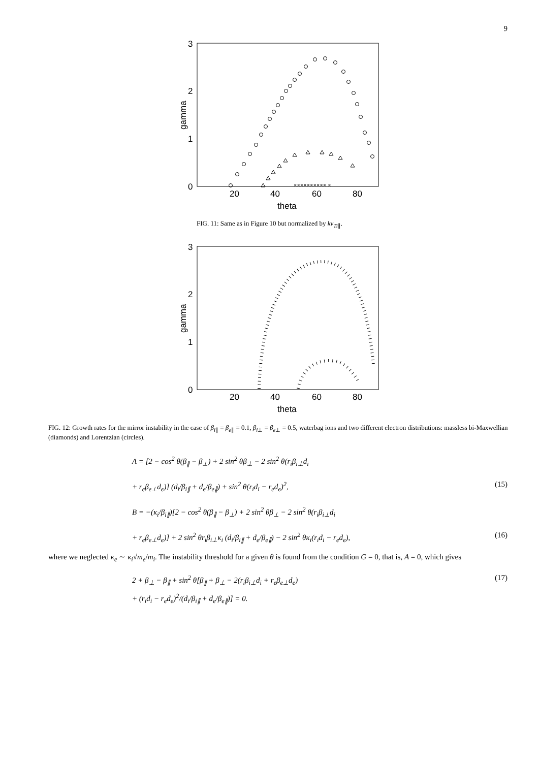9
3
2
1
0
20
40
60
80
theta
gamma
×××××××××× ×
FIG. 11: Same as in Figure 10 but normalized by kv<sub>Ti∥</sub>.
3
2
1
0
20
40
60
80
theta
gamma
FIG. 12: Growth rates for the mirror instability in the case of β<sub>i∥</sub> = β<sub>e∥</sub> = 0.1, β<sub>i⊥</sub> = β<sub>e⊥</sub> = 0.5, waterbag ions and two different electron distributions: massless bi-Maxwellian (diamonds) and Lorentzian (circles).
A = [2 − cos<sup>2</sup> θ(β<sub>∥</sub> − β<sub>⊥</sub>) + 2 sin<sup>2</sup> θβ<sub>⊥</sub> − 2 sin<sup>2</sup> θ(r<sub>i</sub>β<sub>i⊥</sub>d<sub>i</sub>
+ r<sub>e</sub>β<sub>e⊥</sub>d<sub>e</sub>)] (d<sub>i</sub>/β<sub>i∥</sub> + d<sub>e</sub>/β<sub>e∥</sub>) + sin<sup>2</sup> θ(r<sub>i</sub>d<sub>i</sub> − r<sub>e</sub>d<sub>e</sub>)<sup>2</sup>, (15)
B = −(κ<sub>i</sub>/β<sub>i∥</sub>)[2 − cos<sup>2</sup> θ(β<sub>∥</sub> − β<sub>⊥</sub>) + 2 sin<sup>2</sup> θβ<sub>⊥</sub> − 2 sin<sup>2</sup> θ(r<sub>i</sub>β<sub>i⊥</sub>d<sub>i</sub>
+ r<sub>e</sub>β<sub>e⊥</sub>d<sub>e</sub>)] + 2 sin<sup>2</sup> θr<sub>i</sub>β<sub>i⊥</sub>κ<sub>i</sub> (d<sub>i</sub>/β<sub>i∥</sub> + d<sub>e</sub>/β<sub>e∥</sub>) − 2 sin<sup>2</sup> θκ<sub>i</sub>(r<sub>i</sub>d<sub>i</sub> − r<sub>e</sub>d<sub>e</sub>), (16)
where we neglected κ<sub>e</sub> ∼ κ<sub>i</sub>√m<sub>e</sub>/m<sub>i</sub>. The instability threshold for a given θ is found from the condition G = 0, that is, A = 0, which gives
2 + β<sub>⊥</sub> − β<sub>∥</sub> + sin<sup>2</sup> θ[β<sub>∥</sub> + β<sub>⊥</sub> − 2(r<sub>i</sub>β<sub>i⊥</sub>d<sub>i</sub> + r<sub>e</sub>β<sub>e⊥</sub>d<sub>e</sub>) (17)
+ (r<sub>i</sub>d<sub>i</sub> − r<sub>e</sub>d<sub>e</sub>)<sup>2</sup>/(d<sub>i</sub>/β<sub>i∥</sub> + d<sub>e</sub>/β<sub>e∥</sub>)] = 0.